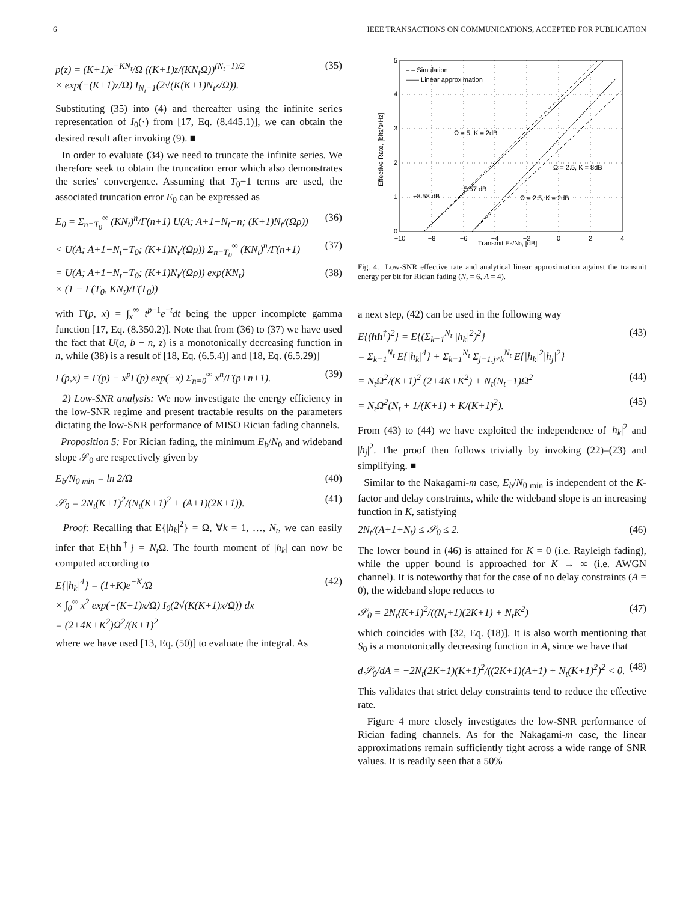6 IEEE TRANSACTIONS ON COMMUNICATIONS, ACCEPTED FOR PUBLICATION
p(z) = (K+1)e<sup>−KN<sub>t</sub></sup>/Ω ((K+1)z/(KN<sub>t</sub>Ω))<sup>(N<sub>t</sub>−1)/2</sup>
× exp(−(K+1)z/Ω) I<sub>N<sub>t</sub>−1</sub>(2√(K(K+1)N<sub>t</sub>z/Ω)). (35)
Substituting (35) into (4) and thereafter using the infinite series representation of I<sub>0</sub>(·) from [17, Eq. (8.445.1)], we can obtain the desired result after invoking (9). ■
In order to evaluate (34) we need to truncate the infinite series. We therefore seek to obtain the truncation error which also demonstrates the series' convergence. Assuming that T<sub>0</sub>−1 terms are used, the associated truncation error E<sub>0</sub> can be expressed as
E<sub>0</sub> = Σ<sub>n=T<sub>0</sub></sub><sup>∞</sup> (KN<sub>t</sub>)<sup>n</sup>/Γ(n+1) U(A; A+1−N<sub>t</sub>−n; (K+1)N<sub>t</sub>/(Ωρ)) (36)
< U(A; A+1−N<sub>t</sub>−T<sub>0</sub>; (K+1)N<sub>t</sub>/(Ωρ)) Σ<sub>n=T<sub>0</sub></sub><sup>∞</sup> (KN<sub>t</sub>)<sup>n</sup>/Γ(n+1) (37)
= U(A; A+1−N<sub>t</sub>−T<sub>0</sub>; (K+1)N<sub>t</sub>/(Ωρ)) exp(KN<sub>t</sub>)
× (1 − Γ(T<sub>0</sub>, KN<sub>t</sub>)/Γ(T<sub>0</sub>)) (38)
with Γ(p, x) = ∫<sub>x</sub><sup>∞</sup> t<sup>p−1</sup>e<sup>−t</sup>dt being the upper incomplete gamma function [17, Eq. (8.350.2)]. Note that from (36) to (37) we have used the fact that U(a, b − n, z) is a monotonically decreasing function in n, while (38) is a result of [18, Eq. (6.5.4)] and [18, Eq. (6.5.29)]
Γ(p,x) = Γ(p) − x<sup>p</sup>Γ(p) exp(−x) Σ<sub>n=0</sub><sup>∞</sup> x<sup>n</sup>/Γ(p+n+1). (39)
2) Low-SNR analysis: We now investigate the energy efficiency in the low-SNR regime and present tractable results on the parameters dictating the low-SNR performance of MISO Rician fading channels.
Proposition 5: For Rician fading, the minimum E<sub>b</sub>/N<sub>0</sub> and wideband slope 𝒮<sub>0</sub> are respectively given by
E<sub>b</sub>/N<sub>0 min</sub> = ln 2/Ω (40)
𝒮<sub>0</sub> = 2N<sub>t</sub>(K+1)<sup>2</sup>/(N<sub>t</sub>(K+1)<sup>2</sup> + (A+1)(2K+1)). (41)
Proof: Recalling that E{|h<sub>k</sub>|<sup>2</sup>} = Ω, ∀k = 1, …, N<sub>t</sub>, we can easily infer that E{hh<sup>†</sup>} = N<sub>t</sub> Ω. The fourth moment of |h<sub>k</sub>| can now be computed according to
E{|h<sub>k</sub>|<sup>4</sup>} = (1+K)e<sup>−K</sup>/Ω
× ∫<sub>0</sub><sup>∞</sup> x<sup>2</sup> exp(−(K+1)x/Ω) I<sub>0</sub>(2√(K(K+1)x/Ω)) dx
= (2+4K+K<sup>2</sup>)Ω<sup>2</sup>/(K+1)<sup>2</sup> (42)
where we have used [13, Eq. (50)] to evaluate the integral. As
0
1
2
3
4
5
−10
−8
−6
−4
−2
0
2
4
– – Simulation
—— Linear approximation
Ω = 5, K = 2dB
Ω = 2.5, K = 8dB
Ω = 2.5, K = 2dB
−8.58 dB
−5.57 dB
Transmit Eb/N0, [dB]
Effective Rate, [bits/s/Hz]
Fig. 4. Low-SNR effective rate and analytical linear approximation against the transmit energy per bit for Rician fading (N<sub>t</sub> = 6, A = 4).
a next step, (42) can be used in the following way
E{(hh<sup>†</sup>)<sup>2</sup>} = E{(Σ<sub>k=1</sub><sup>N<sub>t</sub></sup> |h<sub>k</sub>|<sup>2</sup>)<sup>2</sup>}
= Σ<sub>k=1</sub><sup>N<sub>t</sub></sup> E{|h<sub>k</sub>|<sup>4</sup>} + Σ<sub>k=1</sub><sup>N<sub>t</sub></sup> Σ<sub>j=1,j≠k</sub><sup>N<sub>t</sub></sup> E{|h<sub>k</sub>|<sup>2</sup>|h<sub>j</sub>|<sup>2</sup>} (43)
= N<sub>t</sub>Ω<sup>2</sup>/(K+1)<sup>2</sup> (2+4K+K<sup>2</sup>) + N<sub>t</sub>(N<sub>t</sub>−1)Ω<sup>2</sup> (44)
= N<sub>t</sub>Ω<sup>2</sup>(N<sub>t</sub> + 1/(K+1) + K/(K+1)<sup>2</sup>). (45)
From (43) to (44) we have exploited the independence of |h<sub>k</sub>|<sup>2</sup> and |h<sub>j</sub>|<sup>2</sup>. The proof then follows trivially by invoking (22)–(23) and simplifying. ■
Similar to the Nakagami-m case, E<sub>b</sub>/N<sub>0 min</sub> is independent of the K-factor and delay constraints, while the wideband slope is an increasing function in K, satisfying
2N<sub>t</sub>/(A+1+N<sub>t</sub>) ≤ 𝒮<sub>0</sub> ≤ 2. (46)
The lower bound in (46) is attained for K = 0 (i.e. Rayleigh fading), while the upper bound is approached for K → ∞ (i.e. AWGN channel). It is noteworthy that for the case of no delay constraints (A = 0), the wideband slope reduces to
𝒮<sub>0</sub> = 2N<sub>t</sub>(K+1)<sup>2</sup>/((N<sub>t</sub>+1)(2K+1) + N<sub>t</sub>K<sup>2</sup>) (47)
which coincides with [32, Eq. (18)]. It is also worth mentioning that S<sub>0</sub> is a monotonically decreasing function in A, since we have that
d𝒮<sub>0</sub>/dA = −2N<sub>t</sub>(2K+1)(K+1)<sup>2</sup>/((2K+1)(A+1) + N<sub>t</sub>(K+1)<sup>2</sup>)<sup>2</sup> < 0. (48)
This validates that strict delay constraints tend to reduce the effective rate.
Figure 4 more closely investigates the low-SNR performance of Rician fading channels. As for the Nakagami-m case, the linear approximations remain sufficiently tight across a wide range of SNR values. It is readily seen that a 50%